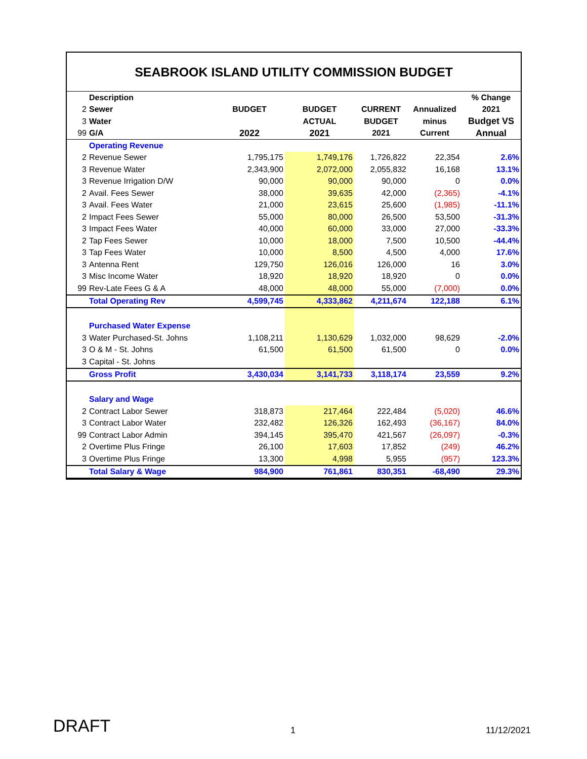SEABROOK ISLAND UTILITY COMMISSION BUDGET
| | Description | | | | | % Change |
| 2 | Sewer | BUDGET | BUDGET | CURRENT | Annualized | 2021 |
| 3 | Water | | ACTUAL | BUDGET | minus | Budget VS |
| 99 | G/A | 2022 | 2021 | 2021 | Current | Annual |
| | Operating Revenue | | | | | |
| 2 | Revenue Sewer | 1,795,175 | 1,749,176 | 1,726,822 | 22,354 | 2.6% |
| 3 | Revenue Water | 2,343,900 | 2,072,000 | 2,055,832 | 16,168 | 13.1% |
| 3 | Revenue Irrigation D/W | 90,000 | 90,000 | 90,000 | 0 | 0.0% |
| 2 | Avail. Fees Sewer | 38,000 | 39,635 | 42,000 | (2,365) | -4.1% |
| 3 | Avail. Fees Water | 21,000 | 23,615 | 25,600 | (1,985) | -11.1% |
| 2 | Impact Fees Sewer | 55,000 | 80,000 | 26,500 | 53,500 | -31.3% |
| 3 | Impact Fees Water | 40,000 | 60,000 | 33,000 | 27,000 | -33.3% |
| 2 | Tap Fees Sewer | 10,000 | 18,000 | 7,500 | 10,500 | -44.4% |
| 3 | Tap Fees Water | 10,000 | 8,500 | 4,500 | 4,000 | 17.6% |
| 3 | Antenna Rent | 129,750 | 126,016 | 126,000 | 16 | 3.0% |
| 3 | Misc Income Water | 18,920 | 18,920 | 18,920 | 0 | 0.0% |
| 99 | Rev-Late Fees G & A | 48,000 | 48,000 | 55,000 | (7,000) | 0.0% |
| | Total Operating Rev | 4,599,745 | 4,333,862 | 4,211,674 | 122,188 | 6.1% |
| | Purchased Water Expense | | | | | |
| 3 | Water Purchased-St. Johns | 1,108,211 | 1,130,629 | 1,032,000 | 98,629 | -2.0% |
| 3 | O & M - St. Johns | 61,500 | 61,500 | 61,500 | 0 | 0.0% |
| 3 | Capital - St. Johns | | | | | |
| | Gross Profit | 3,430,034 | 3,141,733 | 3,118,174 | 23,559 | 9.2% |
| | Salary and Wage | | | | | |
| 2 | Contract Labor Sewer | 318,873 | 217,464 | 222,484 | (5,020) | 46.6% |
| 3 | Contract Labor Water | 232,482 | 126,326 | 162,493 | (36,167) | 84.0% |
| 99 | Contract Labor Admin | 394,145 | 395,470 | 421,567 | (26,097) | -0.3% |
| 2 | Overtime Plus Fringe | 26,100 | 17,603 | 17,852 | (249) | 46.2% |
| 3 | Overtime Plus Fringe | 13,300 | 4,998 | 5,955 | (957) | 123.3% |
| | Total Salary & Wage | 984,900 | 761,861 | 830,351 | -68,490 | 29.3% |
DRAFT 1 11/12/2021